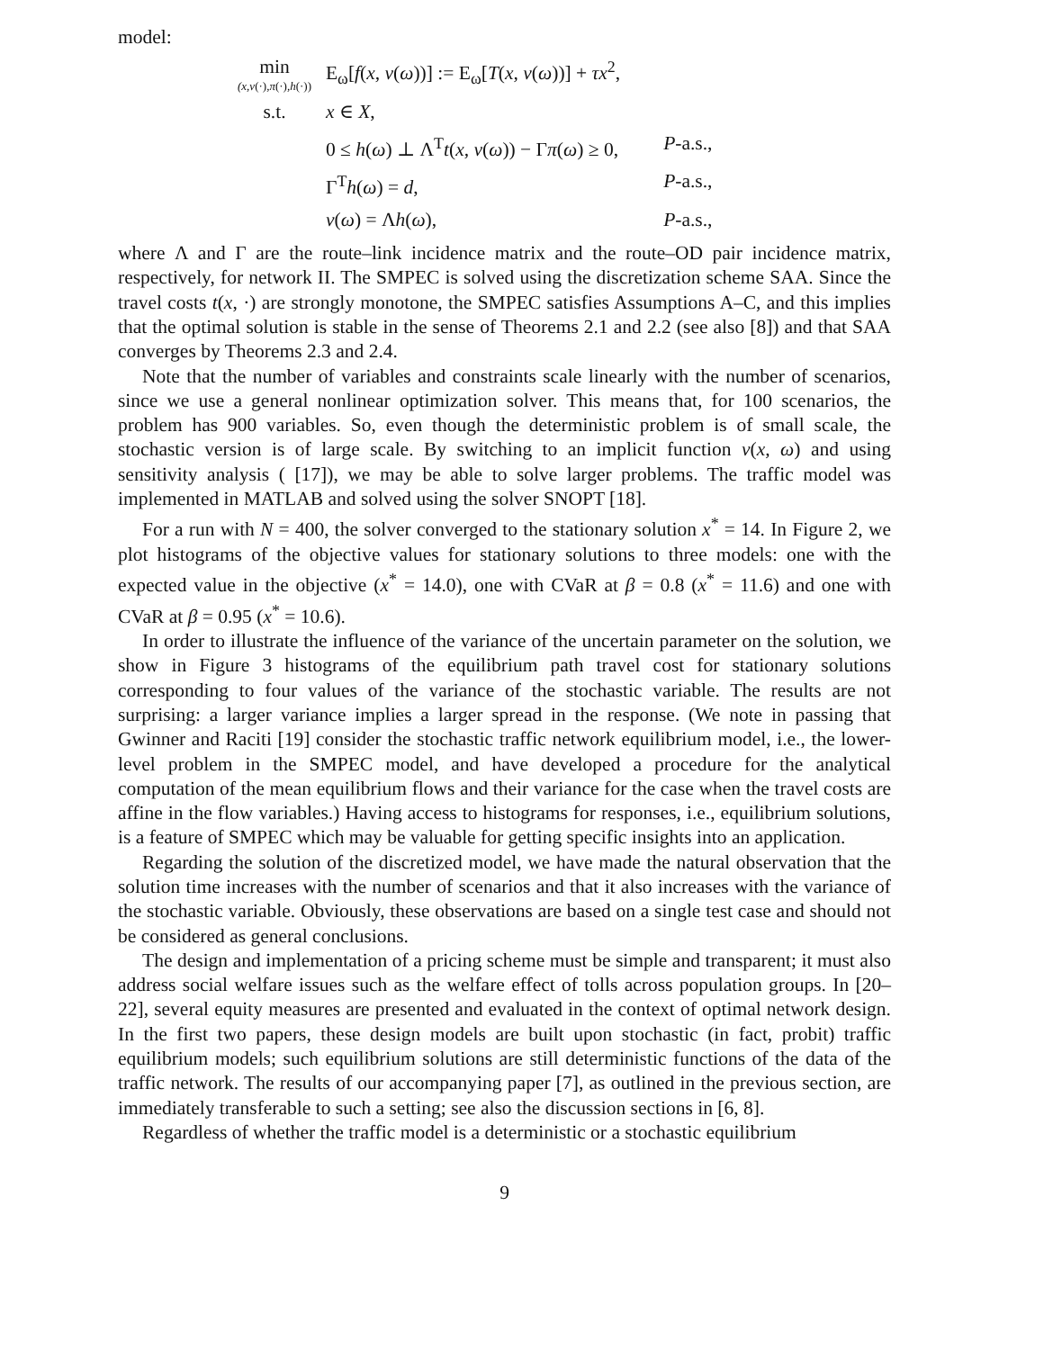model:
| min (x,v (·) ,π (·) ,h (·)) | E<sub>ω</sub>[ f ( x, v ( ω ))] := E<sub>ω</sub>[ T ( x, v ( ω ))] + τx<sup>2</sup>, | |
| s.t. | x ∈ X , | |
| | 0 ≤ h ( ω ) ⊥ Λ<sup>T</sup> t ( x, v ( ω )) − Γ π ( ω ) ≥ 0, | P -a.s., |
| | Γ<sup>T</sup> h ( ω ) = d , | P -a.s., |
| | v ( ω ) = Λ h ( ω ), | P -a.s., |
where Λ and Γ are the route–link incidence matrix and the route–OD pair incidence matrix, respectively, for network II. The SMPEC is solved using the discretization scheme SAA. Since the travel costs t(x, ·) are strongly monotone, the SMPEC satisfies Assumptions A–C, and this implies that the optimal solution is stable in the sense of Theorems 2.1 and 2.2 (see also [8]) and that SAA converges by Theorems 2.3 and 2.4.
Note that the number of variables and constraints scale linearly with the number of scenarios, since we use a general nonlinear optimization solver. This means that, for 100 scenarios, the problem has 900 variables. So, even though the deterministic problem is of small scale, the stochastic version is of large scale. By switching to an implicit function v(x, ω) and using sensitivity analysis ( [17]), we may be able to solve larger problems. The traffic model was implemented in MATLAB and solved using the solver SNOPT [18].
For a run with N = 400, the solver converged to the stationary solution x<sup>*</sup> = 14. In Figure 2, we plot histograms of the objective values for stationary solutions to three models: one with the expected value in the objective (x<sup>*</sup> = 14.0), one with CVaR at β = 0.8 (x<sup>*</sup> = 11.6) and one with CVaR at β = 0.95 (x<sup>*</sup> = 10.6).
In order to illustrate the influence of the variance of the uncertain parameter on the solution, we show in Figure 3 histograms of the equilibrium path travel cost for stationary solutions corresponding to four values of the variance of the stochastic variable. The results are not surprising: a larger variance implies a larger spread in the response. (We note in passing that Gwinner and Raciti [19] consider the stochastic traffic network equilibrium model, i.e., the lower-level problem in the SMPEC model, and have developed a procedure for the analytical computation of the mean equilibrium flows and their variance for the case when the travel costs are affine in the flow variables.) Having access to histograms for responses, i.e., equilibrium solutions, is a feature of SMPEC which may be valuable for getting specific insights into an application.
Regarding the solution of the discretized model, we have made the natural observation that the solution time increases with the number of scenarios and that it also increases with the variance of the stochastic variable. Obviously, these observations are based on a single test case and should not be considered as general conclusions.
The design and implementation of a pricing scheme must be simple and transparent; it must also address social welfare issues such as the welfare effect of tolls across population groups. In [20–22], several equity measures are presented and evaluated in the context of optimal network design. In the first two papers, these design models are built upon stochastic (in fact, probit) traffic equilibrium models; such equilibrium solutions are still deterministic functions of the data of the traffic network. The results of our accompanying paper [7], as outlined in the previous section, are immediately transferable to such a setting; see also the discussion sections in [6, 8].
Regardless of whether the traffic model is a deterministic or a stochastic equilibrium
9